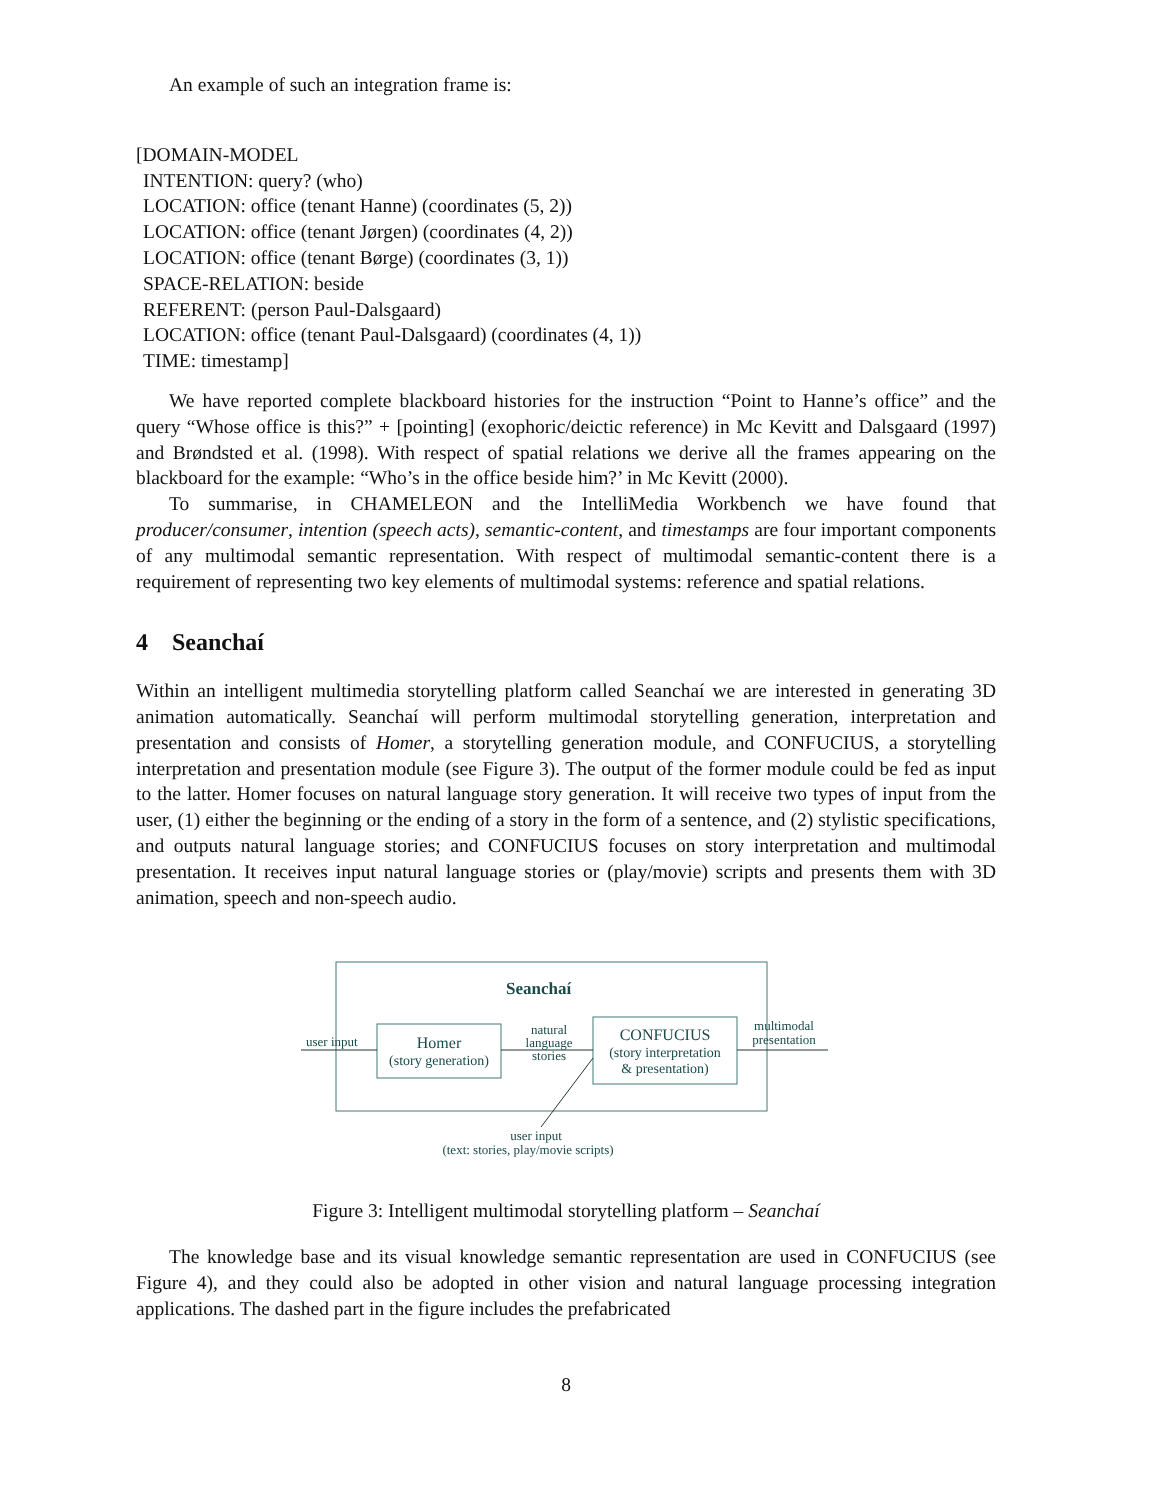An example of such an integration frame is:
[DOMAIN-MODEL
INTENTION: query? (who)
LOCATION: office (tenant Hanne) (coordinates (5, 2))
LOCATION: office (tenant Jørgen) (coordinates (4, 2))
LOCATION: office (tenant Børge) (coordinates (3, 1))
SPACE-RELATION: beside
REFERENT: (person Paul-Dalsgaard)
LOCATION: office (tenant Paul-Dalsgaard) (coordinates (4, 1))
TIME: timestamp]
We have reported complete blackboard histories for the instruction “Point to Hanne’s office” and the query “Whose office is this?” + [pointing] (exophoric/deictic reference) in Mc Kevitt and Dalsgaard (1997) and Brøndsted et al. (1998). With respect of spatial relations we derive all the frames appearing on the blackboard for the example: “Who’s in the office beside him?’ in Mc Kevitt (2000).
To summarise, in CHAMELEON and the IntelliMedia Workbench we have found that producer/consumer, intention (speech acts), semantic-content, and timestamps are four important components of any multimodal semantic representation. With respect of multimodal semantic-content there is a requirement of representing two key elements of multimodal systems: reference and spatial relations.
4 Seanchaí
Within an intelligent multimedia storytelling platform called Seanchaí we are interested in generating 3D animation automatically. Seanchaí will perform multimodal storytelling generation, interpretation and presentation and consists of Homer, a storytelling generation module, and CONFUCIUS, a storytelling interpretation and presentation module (see Figure 3). The output of the former module could be fed as input to the latter. Homer focuses on natural language story generation. It will receive two types of input from the user, (1) either the beginning or the ending of a story in the form of a sentence, and (2) stylistic specifications, and outputs natural language stories; and CONFUCIUS focuses on story interpretation and multimodal presentation. It receives input natural language stories or (play/movie) scripts and presents them with 3D animation, speech and non-speech audio.
Seanchaí
Homer
(story generation)
CONFUCIUS
(story interpretation
& presentation)
user input
natural
language
stories
multimodal
presentation
user input
(text: stories, play/movie scripts)
Figure 3: Intelligent multimodal storytelling platform – Seanchaí
The knowledge base and its visual knowledge semantic representation are used in CONFUCIUS (see Figure 4), and they could also be adopted in other vision and natural language processing integration applications. The dashed part in the figure includes the prefabricated
8